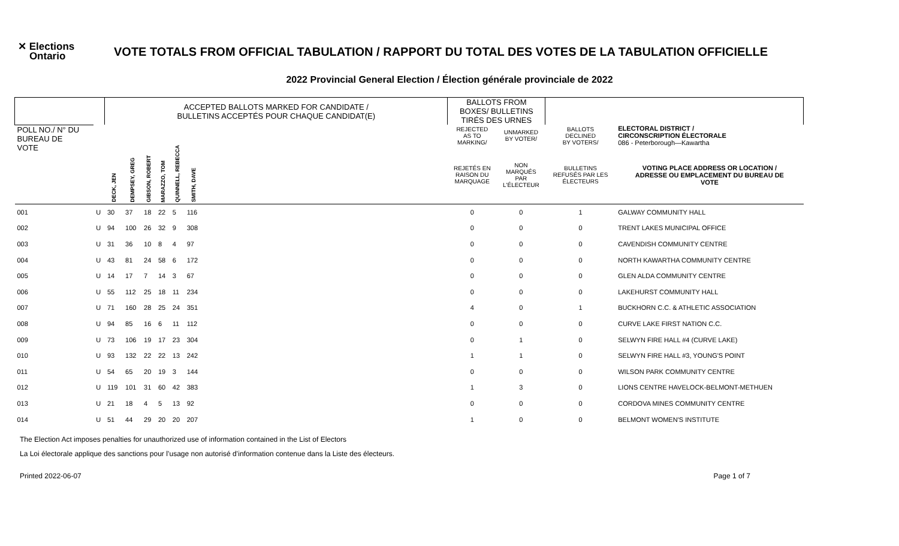✕ Elections
Ontario
VOTE TOTALS FROM OFFICIAL TABULATION / RAPPORT DU TOTAL DES VOTES DE LA TABULATION OFFICIELLE
2022 Provincial General Election / Élection générale provinciale de 2022
| | | ACCEPTED BALLOTS MARKED FOR CANDIDATE / BULLETINS ACCEPTÉS POUR CHAQUE CANDIDAT(E) | | | | | | | BALLOTS FROM BOXES/ BULLETINS TIRÉS DES URNES | | | |
| --- | --- | --- | --- | --- | --- | --- | --- | --- | --- | --- | --- | --- |
| POLL NO./ N° DU BUREAU DE VOTE | | DECK, JEN | DEMPSEY, GREG | GIBSON, ROBERT | MARAZZO, TOM | QUINNELL, REBECCA | SMITH, DAVE | | REJECTED AS TO MARKING/ | UNMARKED BY VOTER/ | BALLOTS DECLINED BY VOTERS/ | ELECTORAL DISTRICT / CIRCONSCRIPTION ÉLECTORALE 086 - Peterborough—Kawartha |
| | | | | | | | | | REJETÉS EN RAISON DU MARQUAGE | NON MARQUÉS PAR L'ÉLECTEUR | BULLETINS REFUSÉS PAR LES ÉLECTEURS | VOTING PLACE ADDRESS OR LOCATION / ADRESSE OU EMPLACEMENT DU BUREAU DE VOTE |
| 001 | U | 30 | 37 | 18 | 22 | 5 | 116 | | 0 | 0 | 1 | GALWAY COMMUNITY HALL |
| 002 | U | 94 | 100 | 26 | 32 | 9 | 308 | | 0 | 0 | 0 | TRENT LAKES MUNICIPAL OFFICE |
| 003 | U | 31 | 36 | 10 | 8 | 4 | 97 | | 0 | 0 | 0 | CAVENDISH COMMUNITY CENTRE |
| 004 | U | 43 | 81 | 24 | 58 | 6 | 172 | | 0 | 0 | 0 | NORTH KAWARTHA COMMUNITY CENTRE |
| 005 | U | 14 | 17 | 7 | 14 | 3 | 67 | | 0 | 0 | 0 | GLEN ALDA COMMUNITY CENTRE |
| 006 | U | 55 | 112 | 25 | 18 | 11 | 234 | | 0 | 0 | 0 | LAKEHURST COMMUNITY HALL |
| 007 | U | 71 | 160 | 28 | 25 | 24 | 351 | | 4 | 0 | 1 | BUCKHORN C.C. & ATHLETIC ASSOCIATION |
| 008 | U | 94 | 85 | 16 | 6 | 11 | 112 | | 0 | 0 | 0 | CURVE LAKE FIRST NATION C.C. |
| 009 | U | 73 | 106 | 19 | 17 | 23 | 304 | | 0 | 1 | 0 | SELWYN FIRE HALL #4 (CURVE LAKE) |
| 010 | U | 93 | 132 | 22 | 22 | 13 | 242 | | 1 | 1 | 0 | SELWYN FIRE HALL #3, YOUNG'S POINT |
| 011 | U | 54 | 65 | 20 | 19 | 3 | 144 | | 0 | 0 | 0 | WILSON PARK COMMUNITY CENTRE |
| 012 | U | 119 | 101 | 31 | 60 | 42 | 383 | | 1 | 3 | 0 | LIONS CENTRE HAVELOCK-BELMONT-METHUEN |
| 013 | U | 21 | 18 | 4 | 5 | 13 | 92 | | 0 | 0 | 0 | CORDOVA MINES COMMUNITY CENTRE |
| 014 | U | 51 | 44 | 29 | 20 | 20 | 207 | | 1 | 0 | 0 | BELMONT WOMEN'S INSTITUTE |
The Election Act imposes penalties for unauthorized use of information contained in the List of Electors
La Loi électorale applique des sanctions pour l’usage non autorisé d’information contenue dans la Liste des électeurs.
Printed 2022-06-07 Page 1 of 7